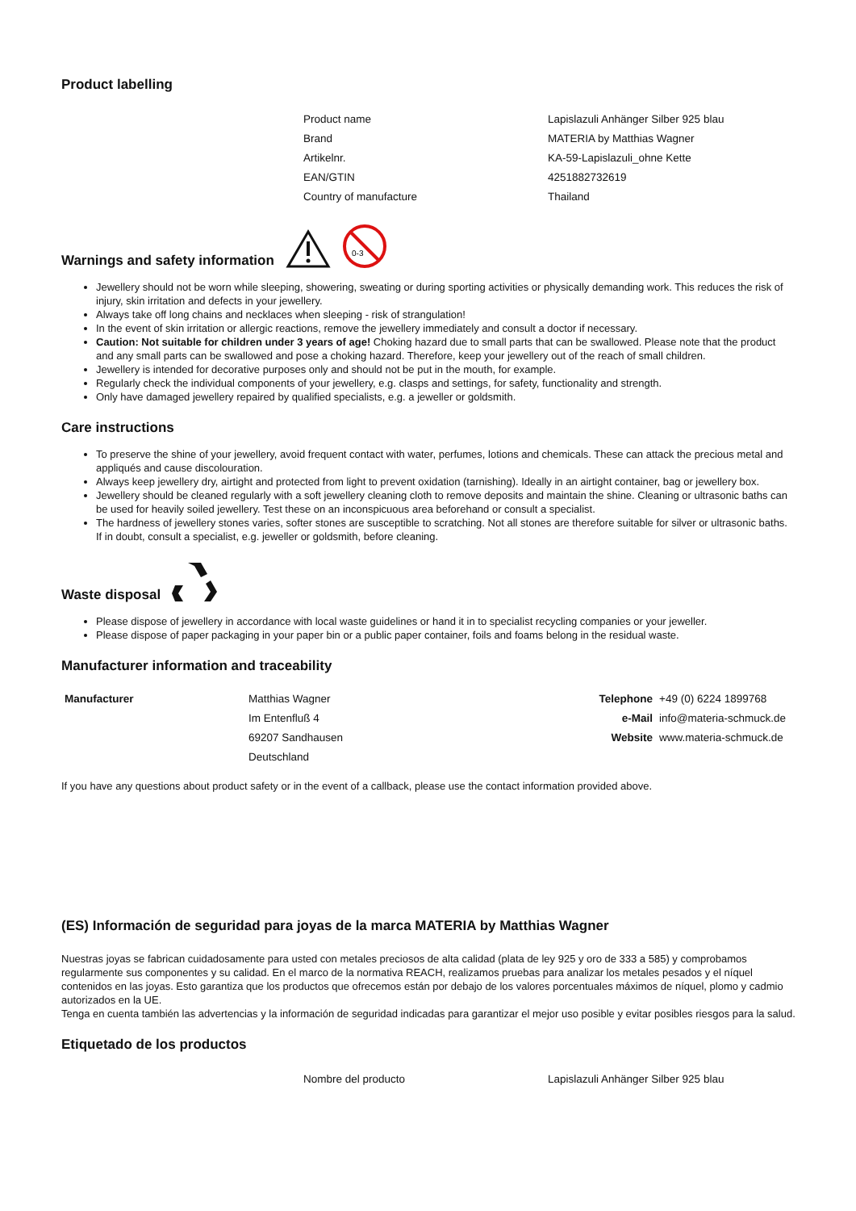Product labelling
| Product name | Lapislazuli Anhänger Silber 925 blau |
| Brand | MATERIA by Matthias Wagner |
| Artikelnr. | KA-59-Lapislazuli_ohne Kette |
| EAN/GTIN | 4251882732619 |
| Country of manufacture | Thailand |
Warnings and safety information
0-3
Jewellery should not be worn while sleeping, showering, sweating or during sporting activities or physically demanding work. This reduces the risk of injury, skin irritation and defects in your jewellery.
Always take off long chains and necklaces when sleeping - risk of strangulation!
In the event of skin irritation or allergic reactions, remove the jewellery immediately and consult a doctor if necessary.
Caution: Not suitable for children under 3 years of age! Choking hazard due to small parts that can be swallowed. Please note that the product and any small parts can be swallowed and pose a choking hazard. Therefore, keep your jewellery out of the reach of small children.
Jewellery is intended for decorative purposes only and should not be put in the mouth, for example.
Regularly check the individual components of your jewellery, e.g. clasps and settings, for safety, functionality and strength.
Only have damaged jewellery repaired by qualified specialists, e.g. a jeweller or goldsmith.
Care instructions
To preserve the shine of your jewellery, avoid frequent contact with water, perfumes, lotions and chemicals. These can attack the precious metal and appliqués and cause discolouration.
Always keep jewellery dry, airtight and protected from light to prevent oxidation (tarnishing). Ideally in an airtight container, bag or jewellery box.
Jewellery should be cleaned regularly with a soft jewellery cleaning cloth to remove deposits and maintain the shine. Cleaning or ultrasonic baths can be used for heavily soiled jewellery. Test these on an inconspicuous area beforehand or consult a specialist.
The hardness of jewellery stones varies, softer stones are susceptible to scratching. Not all stones are therefore suitable for silver or ultrasonic baths. If in doubt, consult a specialist, e.g. jeweller or goldsmith, before cleaning.
Waste disposal
Please dispose of jewellery in accordance with local waste guidelines or hand it in to specialist recycling companies or your jeweller.
Please dispose of paper packaging in your paper bin or a public paper container, foils and foams belong in the residual waste.
Manufacturer information and traceability
| Manufacturer | Matthias Wagner | Telephone | +49 (0) 6224 1899768 |
| | Im Entenfluß 4 | e-Mail | info@materia-schmuck.de |
| | 69207 Sandhausen | Website | www.materia-schmuck.de |
| | Deutschland | | |
If you have any questions about product safety or in the event of a callback, please use the contact information provided above.
(ES) Información de seguridad para joyas de la marca MATERIA by Matthias Wagner
Nuestras joyas se fabrican cuidadosamente para usted con metales preciosos de alta calidad (plata de ley 925 y oro de 333 a 585) y comprobamos regularmente sus componentes y su calidad. En el marco de la normativa REACH, realizamos pruebas para analizar los metales pesados y el níquel contenidos en las joyas. Esto garantiza que los productos que ofrecemos están por debajo de los valores porcentuales máximos de níquel, plomo y cadmio autorizados en la UE.
Tenga en cuenta también las advertencias y la información de seguridad indicadas para garantizar el mejor uso posible y evitar posibles riesgos para la salud.
Etiquetado de los productos
| Nombre del producto | Lapislazuli Anhänger Silber 925 blau |